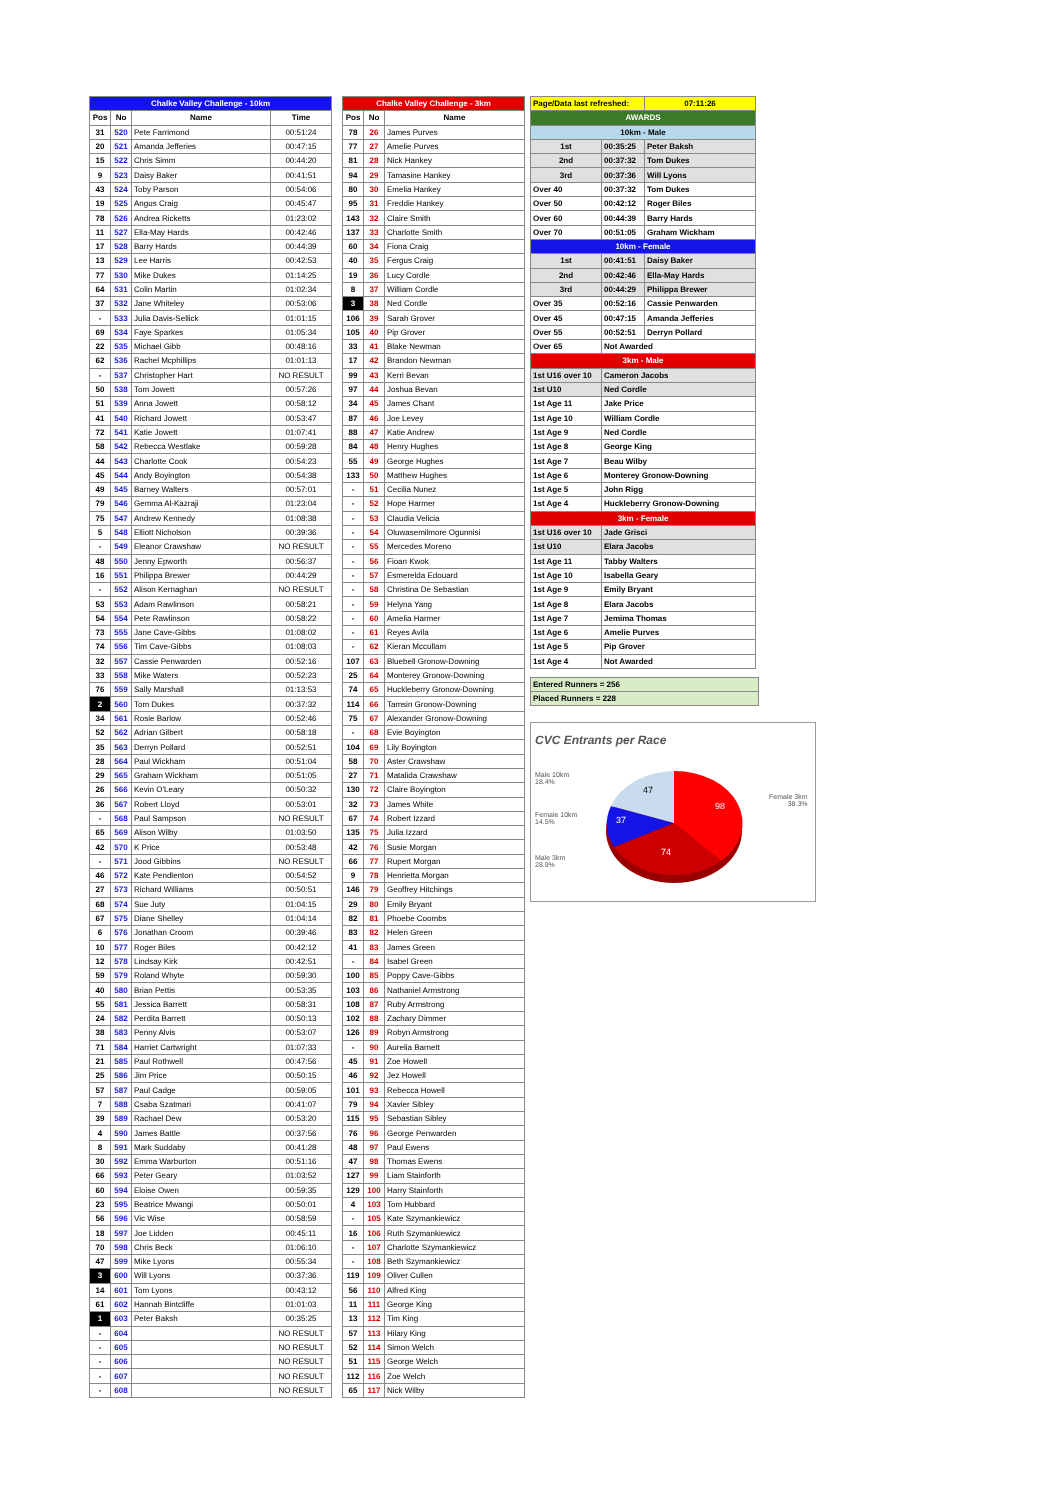| Chalke Valley Challenge - 10km | | | |
| --- | --- | --- | --- |
| Pos | No | Name | Time |
| 31 | 520 | Pete Farrimond | 00:51:24 |
| 20 | 521 | Amanda Jefferies | 00:47:15 |
| 15 | 522 | Chris Simm | 00:44:20 |
| 9 | 523 | Daisy Baker | 00:41:51 |
| 43 | 524 | Toby Parson | 00:54:06 |
| 19 | 525 | Angus Craig | 00:45:47 |
| 78 | 526 | Andrea Ricketts | 01:23:02 |
| 11 | 527 | Ella-May Hards | 00:42:46 |
| 17 | 528 | Barry Hards | 00:44:39 |
| 13 | 529 | Lee Harris | 00:42:53 |
| 77 | 530 | Mike Dukes | 01:14:25 |
| 64 | 531 | Colin Martin | 01:02:34 |
| 37 | 532 | Jane Whiteley | 00:53:06 |
| - | 533 | Julia Davis-Sellick | 01:01:15 |
| 69 | 534 | Faye Sparkes | 01:05:34 |
| 22 | 535 | Michael Gibb | 00:48:16 |
| 62 | 536 | Rachel Mcphillips | 01:01:13 |
| - | 537 | Christopher Hart | NO RESULT |
| 50 | 538 | Tom Jowett | 00:57:26 |
| 51 | 539 | Anna Jowett | 00:58:12 |
| 41 | 540 | Richard Jowett | 00:53:47 |
| 72 | 541 | Katie Jowett | 01:07:41 |
| 58 | 542 | Rebecca Westlake | 00:59:28 |
| 44 | 543 | Charlotte Cook | 00:54:23 |
| 45 | 544 | Andy Boyington | 00:54:38 |
| 49 | 545 | Barney Walters | 00:57:01 |
| 79 | 546 | Gemma Al-Kazraji | 01:23:04 |
| 75 | 547 | Andrew Kennedy | 01:08:38 |
| 5 | 548 | Elliott Nicholson | 00:39:36 |
| - | 549 | Eleanor Crawshaw | NO RESULT |
| 48 | 550 | Jenny Epworth | 00:56:37 |
| 16 | 551 | Philippa Brewer | 00:44:29 |
| - | 552 | Alison Kernaghan | NO RESULT |
| 53 | 553 | Adam Rawlinson | 00:58:21 |
| 54 | 554 | Pete Rawlinson | 00:58:22 |
| 73 | 555 | Jane Cave-Gibbs | 01:08:02 |
| 74 | 556 | Tim Cave-Gibbs | 01:08:03 |
| 32 | 557 | Cassie Penwarden | 00:52:16 |
| 33 | 558 | Mike Waters | 00:52:23 |
| 76 | 559 | Sally Marshall | 01:13:53 |
| 2 | 560 | Tom Dukes | 00:37:32 |
| 34 | 561 | Rosie Barlow | 00:52:46 |
| 52 | 562 | Adrian Gilbert | 00:58:18 |
| 35 | 563 | Derryn Pollard | 00:52:51 |
| 28 | 564 | Paul Wickham | 00:51:04 |
| 29 | 565 | Graham Wickham | 00:51:05 |
| 26 | 566 | Kevin O'Leary | 00:50:32 |
| 36 | 567 | Robert Lloyd | 00:53:01 |
| - | 568 | Paul Sampson | NO RESULT |
| 65 | 569 | Alison Wilby | 01:03:50 |
| 42 | 570 | K Price | 00:53:48 |
| - | 571 | Jood Gibbins | NO RESULT |
| 46 | 572 | Kate Pendlenton | 00:54:52 |
| 27 | 573 | Richard Williams | 00:50:51 |
| 68 | 574 | Sue Juty | 01:04:15 |
| 67 | 575 | Diane Shelley | 01:04:14 |
| 6 | 576 | Jonathan Croom | 00:39:46 |
| 10 | 577 | Roger Biles | 00:42:12 |
| 12 | 578 | Lindsay Kirk | 00:42:51 |
| 59 | 579 | Roland Whyte | 00:59:30 |
| 40 | 580 | Brian Pettis | 00:53:35 |
| 55 | 581 | Jessica Barrett | 00:58:31 |
| 24 | 582 | Perdita Barrett | 00:50:13 |
| 38 | 583 | Penny Alvis | 00:53:07 |
| 71 | 584 | Harriet Cartwright | 01:07:33 |
| 21 | 585 | Paul Rothwell | 00:47:56 |
| 25 | 586 | Jim Price | 00:50:15 |
| 57 | 587 | Paul Cadge | 00:59:05 |
| 7 | 588 | Csaba Szatmari | 00:41:07 |
| 39 | 589 | Rachael Dew | 00:53:20 |
| 4 | 590 | James Battle | 00:37:56 |
| 8 | 591 | Mark Suddaby | 00:41:28 |
| 30 | 592 | Emma Warburton | 00:51:16 |
| 66 | 593 | Peter Geary | 01:03:52 |
| 60 | 594 | Eloise Owen | 00:59:35 |
| 23 | 595 | Beatrice Mwangi | 00:50:01 |
| 56 | 596 | Vic Wise | 00:58:59 |
| 18 | 597 | Joe Lidden | 00:45:11 |
| 70 | 598 | Chris Beck | 01:06:10 |
| 47 | 599 | Mike Lyons | 00:55:34 |
| 3 | 600 | Will Lyons | 00:37:36 |
| 14 | 601 | Tom Lyons | 00:43:12 |
| 61 | 602 | Hannah Bintcliffe | 01:01:03 |
| 1 | 603 | Peter Baksh | 00:35:25 |
| - | 604 | | NO RESULT |
| - | 605 | | NO RESULT |
| - | 606 | | NO RESULT |
| - | 607 | | NO RESULT |
| - | 608 | | NO RESULT |
| Chalke Valley Challenge - 3km | | |
| --- | --- | --- |
| Pos | No | Name |
| 78 | 26 | James Purves |
| 77 | 27 | Amelie Purves |
| 81 | 28 | Nick Hankey |
| 94 | 29 | Tamasine Hankey |
| 80 | 30 | Emelia Hankey |
| 95 | 31 | Freddie Hankey |
| 143 | 32 | Claire Smith |
| 137 | 33 | Charlotte Smith |
| 60 | 34 | Fiona Craig |
| 40 | 35 | Fergus Craig |
| 19 | 36 | Lucy Cordle |
| 8 | 37 | William Cordle |
| 3 | 38 | Ned Cordle |
| 106 | 39 | Sarah Grover |
| 105 | 40 | Pip Grover |
| 33 | 41 | Blake Newman |
| 17 | 42 | Brandon Newman |
| 99 | 43 | Kerri Bevan |
| 97 | 44 | Joshua Bevan |
| 34 | 45 | James Chant |
| 87 | 46 | Joe Levey |
| 88 | 47 | Katie Andrew |
| 84 | 48 | Henry Hughes |
| 55 | 49 | George Hughes |
| 133 | 50 | Matthew Hughes |
| - | 51 | Cecilia Nunez |
| - | 52 | Hope Harmer |
| - | 53 | Claudia Velicia |
| - | 54 | Oluwasemilmore Ogunnisi |
| - | 55 | Mercedes Moreno |
| - | 56 | Fioan Kwok |
| - | 57 | Esmerelda Edouard |
| - | 58 | Christina De Sebastian |
| - | 59 | Helyna Yang |
| - | 60 | Amelia Harmer |
| - | 61 | Reyes Avila |
| - | 62 | Kieran Mccullam |
| 107 | 63 | Bluebell Gronow-Downing |
| 25 | 64 | Monterey Gronow-Downing |
| 74 | 65 | Huckleberry Gronow-Downing |
| 114 | 66 | Tamsin Gronow-Downing |
| 75 | 67 | Alexander Gronow-Downing |
| - | 68 | Evie Boyington |
| 104 | 69 | Lily Boyington |
| 58 | 70 | Aster Crawshaw |
| 27 | 71 | Matalida Crawshaw |
| 130 | 72 | Claire Boyington |
| 32 | 73 | James White |
| 67 | 74 | Robert Izzard |
| 135 | 75 | Julia Izzard |
| 42 | 76 | Susie Morgan |
| 66 | 77 | Rupert Morgan |
| 9 | 78 | Henrietta Morgan |
| 146 | 79 | Geoffrey Hitchings |
| 29 | 80 | Emily Bryant |
| 82 | 81 | Phoebe Coombs |
| 83 | 82 | Helen Green |
| 41 | 83 | James Green |
| - | 84 | Isabel Green |
| 100 | 85 | Poppy Cave-Gibbs |
| 103 | 86 | Nathaniel Armstrong |
| 108 | 87 | Ruby Armstrong |
| 102 | 88 | Zachary Dimmer |
| 126 | 89 | Robyn Armstrong |
| - | 90 | Aurelia Barnett |
| 45 | 91 | Zoe Howell |
| 46 | 92 | Jez Howell |
| 101 | 93 | Rebecca Howell |
| 79 | 94 | Xavier Sibley |
| 115 | 95 | Sebastian Sibley |
| 76 | 96 | George Penwarden |
| 48 | 97 | Paul Ewens |
| 47 | 98 | Thomas Ewens |
| 127 | 99 | Liam Stainforth |
| 129 | 100 | Harry Stainforth |
| 4 | 103 | Tom Hubbard |
| - | 105 | Kate Szymankiewicz |
| 16 | 106 | Ruth Szymankiewicz |
| - | 107 | Charlotte Szymankiewicz |
| - | 108 | Beth Szymankiewicz |
| 119 | 109 | Oliver Cullen |
| 56 | 110 | Alfred King |
| 11 | 111 | George King |
| 13 | 112 | Tim King |
| 57 | 113 | Hilary King |
| 52 | 114 | Simon Welch |
| 51 | 115 | George Welch |
| 112 | 116 | Zoe Welch |
| 65 | 117 | Nick Wilby |
| Page/Data last refreshed: | | 07:11:26 |
| AWARDS | | |
| 10km - Male | | |
| 1st | 00:35:25 | Peter Baksh |
| 2nd | 00:37:32 | Tom Dukes |
| 3rd | 00:37:36 | Will Lyons |
| Over 40 | 00:37:32 | Tom Dukes |
| Over 50 | 00:42:12 | Roger Biles |
| Over 60 | 00:44:39 | Barry Hards |
| Over 70 | 00:51:05 | Graham Wickham |
| 10km - Female | | |
| 1st | 00:41:51 | Daisy Baker |
| 2nd | 00:42:46 | Ella-May Hards |
| 3rd | 00:44:29 | Philippa Brewer |
| Over 35 | 00:52:16 | Cassie Penwarden |
| Over 45 | 00:47:15 | Amanda Jefferies |
| Over 55 | 00:52:51 | Derryn Pollard |
| Over 65 | Not Awarded | |
| 3km - Male | | |
| 1st U16 over 10 | Cameron Jacobs | |
| 1st U10 | Ned Cordle | |
| 1st Age 11 | Jake Price | |
| 1st Age 10 | William Cordle | |
| 1st Age 9 | Ned Cordle | |
| 1st Age 8 | George King | |
| 1st Age 7 | Beau Wilby | |
| 1st Age 6 | Monterey Gronow-Downing | |
| 1st Age 5 | John Rigg | |
| 1st Age 4 | Huckleberry Gronow-Downing | |
| 3km - Female | | |
| 1st U16 over 10 | Jade Grisci | |
| 1st U10 | Elara Jacobs | |
| 1st Age 11 | Tabby Walters | |
| 1st Age 10 | Isabella Geary | |
| 1st Age 9 | Emily Bryant | |
| 1st Age 8 | Elara Jacobs | |
| 1st Age 7 | Jemima Thomas | |
| 1st Age 6 | Amelie Purves | |
| 1st Age 5 | Pip Grover | |
| 1st Age 4 | Not Awarded | |
| Entered Runners = 256 |
| Placed Runners = 228 |
CVC Entrants per Race
Male 10km
18.4%
47
98
Female 3km
38.3%
Female 10km
14.5%
37
74
Male 3km
28.9%